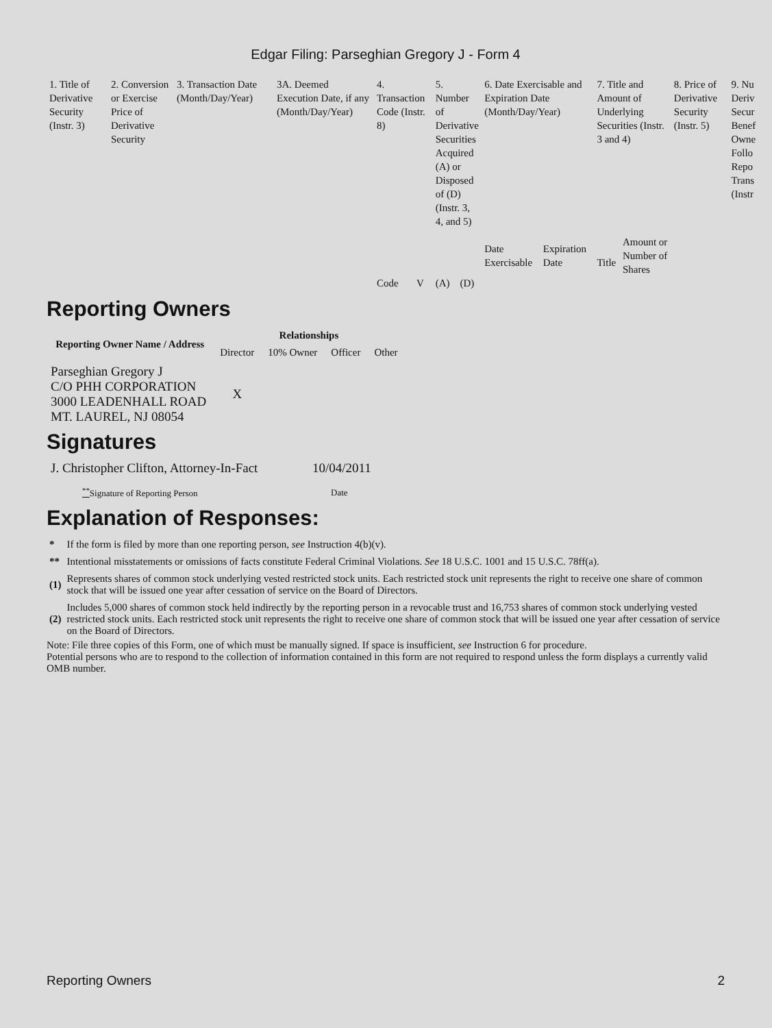Edgar Filing: Parseghian Gregory J - Form 4
| 1. Title of Derivative Security (Instr. 3) | 2. Conversion or Exercise Price of Derivative Security | 3. Transaction Date (Month/Day/Year) | 3A. Deemed Execution Date, if any (Month/Day/Year) | 4. Transaction Code (Instr. 8) | | 5. Number of Derivative Securities Acquired (A) or Disposed of (D) (Instr. 3, 4, and 5) | | 6. Date Exercisable and Expiration Date (Month/Day/Year) | | 7. Title and Amount of Underlying Securities (Instr. 3 and 4) | | 8. Price of Derivative Security (Instr. 5) | 9. Nu Deriv Secur Benef Owne Follo Repo Trans (Instr |
| | | | | | | | | Date Exercisable | Expiration Date | Title | Amount or Number of Shares | | |
| | | | | Code | V | (A) | (D) | | | | | | |
Reporting Owners
| Reporting Owner Name / Address | Relationships | | | |
| --- | --- | --- | --- | --- |
| | Director | 10% Owner | Officer | Other |
| Parseghian Gregory J C/O PHH CORPORATION 3000 LEADENHALL ROAD MT. LAUREL, NJ 08054 | X | | | |
Signatures
| J. Christopher Clifton, Attorney-In-Fact | 10/04/2011 |
| <sup>**</sup> Signature of Reporting Person | Date |
Explanation of Responses:
| * | If the form is filed by more than one reporting person, see Instruction 4(b)(v). |
| ** | Intentional misstatements or omissions of facts constitute Federal Criminal Violations. See 18 U.S.C. 1001 and 15 U.S.C. 78ff(a). |
| (1) | Represents shares of common stock underlying vested restricted stock units. Each restricted stock unit represents the right to receive one share of common stock that will be issued one year after cessation of service on the Board of Directors. |
| (2) | Includes 5,000 shares of common stock held indirectly by the reporting person in a revocable trust and 16,753 shares of common stock underlying vested restricted stock units. Each restricted stock unit represents the right to receive one share of common stock that will be issued one year after cessation of service on the Board of Directors. |
Note: File three copies of this Form, one of which must be manually signed. If space is insufficient, see Instruction 6 for procedure.
Potential persons who are to respond to the collection of information contained in this form are not required to respond unless the form displays a currently valid OMB number.
Reporting Owners 2